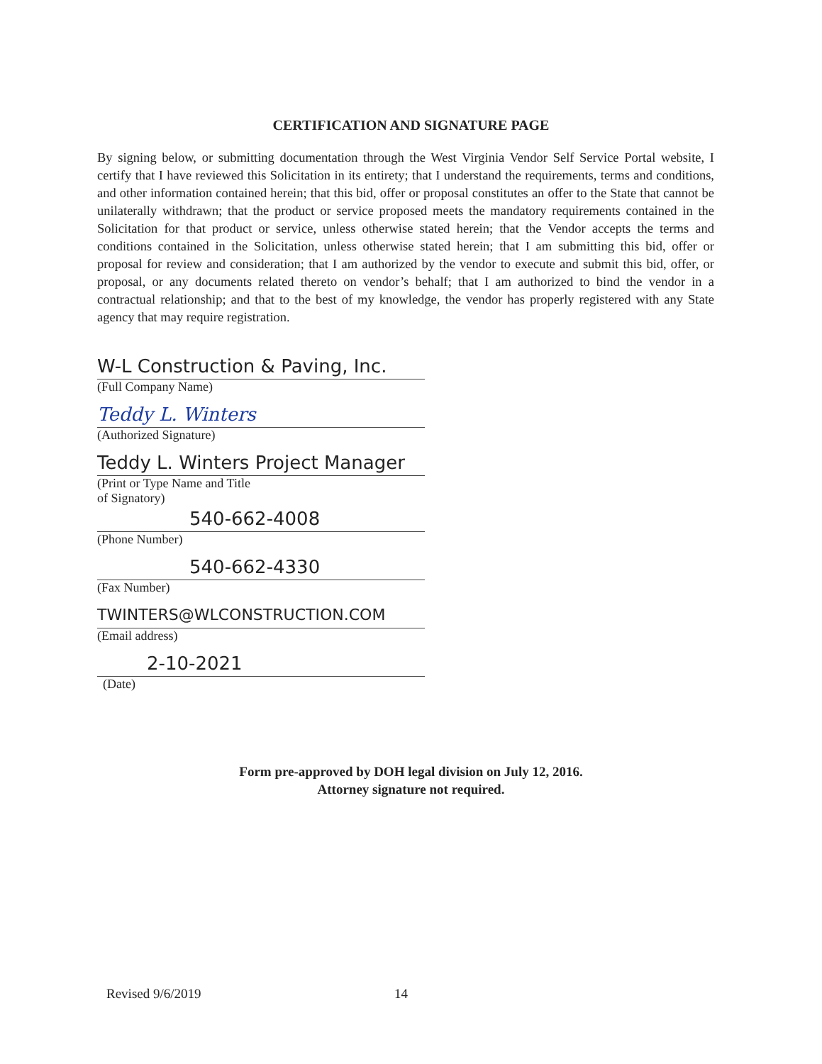CERTIFICATION AND SIGNATURE PAGE
By signing below, or submitting documentation through the West Virginia Vendor Self Service Portal website, I certify that I have reviewed this Solicitation in its entirety; that I understand the requirements, terms and conditions, and other information contained herein; that this bid, offer or proposal constitutes an offer to the State that cannot be unilaterally withdrawn; that the product or service proposed meets the mandatory requirements contained in the Solicitation for that product or service, unless otherwise stated herein; that the Vendor accepts the terms and conditions contained in the Solicitation, unless otherwise stated herein; that I am submitting this bid, offer or proposal for review and consideration; that I am authorized by the vendor to execute and submit this bid, offer, or proposal, or any documents related thereto on vendor’s behalf; that I am authorized to bind the vendor in a contractual relationship; and that to the best of my knowledge, the vendor has properly registered with any State agency that may require registration.
W-L Construction & Paving, Inc.
(Full Company Name)
Teddy L. Winters
(Authorized Signature)
Teddy L. Winters Project Manager
(Print or Type Name and Title
of Signatory)
540-662-4008
(Phone Number)
540-662-4330
(Fax Number)
TWINTERS@WLCONSTRUCTION.COM
(Email address)
2-10-2021
(Date)
Form pre-approved by DOH legal division on July 12, 2016.
Attorney signature not required.
Revised 9/6/2019 14